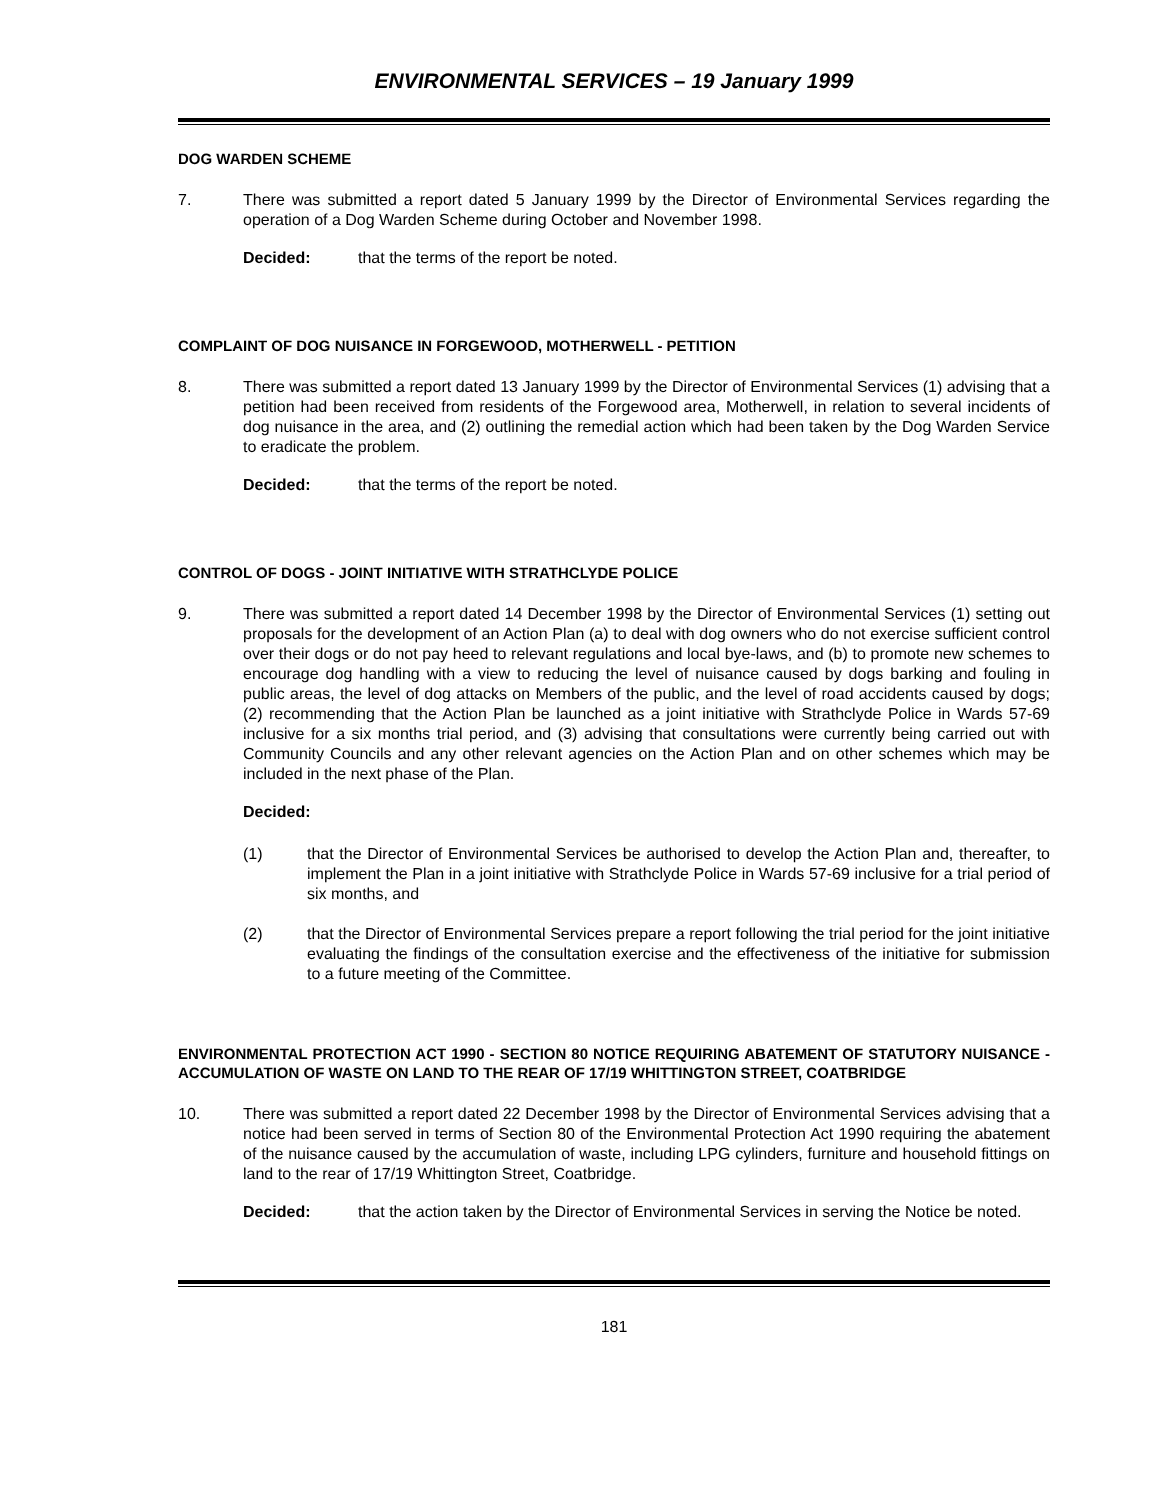ENVIRONMENTAL SERVICES – 19 January 1999
DOG WARDEN SCHEME
7. There was submitted a report dated 5 January 1999 by the Director of Environmental Services regarding the operation of a Dog Warden Scheme during October and November 1998.
Decided: that the terms of the report be noted.
COMPLAINT OF DOG NUISANCE IN FORGEWOOD, MOTHERWELL - PETITION
8. There was submitted a report dated 13 January 1999 by the Director of Environmental Services (1) advising that a petition had been received from residents of the Forgewood area, Motherwell, in relation to several incidents of dog nuisance in the area, and (2) outlining the remedial action which had been taken by the Dog Warden Service to eradicate the problem.
Decided: that the terms of the report be noted.
CONTROL OF DOGS - JOINT INITIATIVE WITH STRATHCLYDE POLICE
9. There was submitted a report dated 14 December 1998 by the Director of Environmental Services (1) setting out proposals for the development of an Action Plan (a) to deal with dog owners who do not exercise sufficient control over their dogs or do not pay heed to relevant regulations and local bye-laws, and (b) to promote new schemes to encourage dog handling with a view to reducing the level of nuisance caused by dogs barking and fouling in public areas, the level of dog attacks on Members of the public, and the level of road accidents caused by dogs; (2) recommending that the Action Plan be launched as a joint initiative with Strathclyde Police in Wards 57-69 inclusive for a six months trial period, and (3) advising that consultations were currently being carried out with Community Councils and any other relevant agencies on the Action Plan and on other schemes which may be included in the next phase of the Plan.
Decided:
(1) that the Director of Environmental Services be authorised to develop the Action Plan and, thereafter, to implement the Plan in a joint initiative with Strathclyde Police in Wards 57-69 inclusive for a trial period of six months, and
(2) that the Director of Environmental Services prepare a report following the trial period for the joint initiative evaluating the findings of the consultation exercise and the effectiveness of the initiative for submission to a future meeting of the Committee.
ENVIRONMENTAL PROTECTION ACT 1990 - SECTION 80 NOTICE REQUIRING ABATEMENT OF STATUTORY NUISANCE - ACCUMULATION OF WASTE ON LAND TO THE REAR OF 17/19 WHITTINGTON STREET, COATBRIDGE
10. There was submitted a report dated 22 December 1998 by the Director of Environmental Services advising that a notice had been served in terms of Section 80 of the Environmental Protection Act 1990 requiring the abatement of the nuisance caused by the accumulation of waste, including LPG cylinders, furniture and household fittings on land to the rear of 17/19 Whittington Street, Coatbridge.
Decided: that the action taken by the Director of Environmental Services in serving the Notice be noted.
181